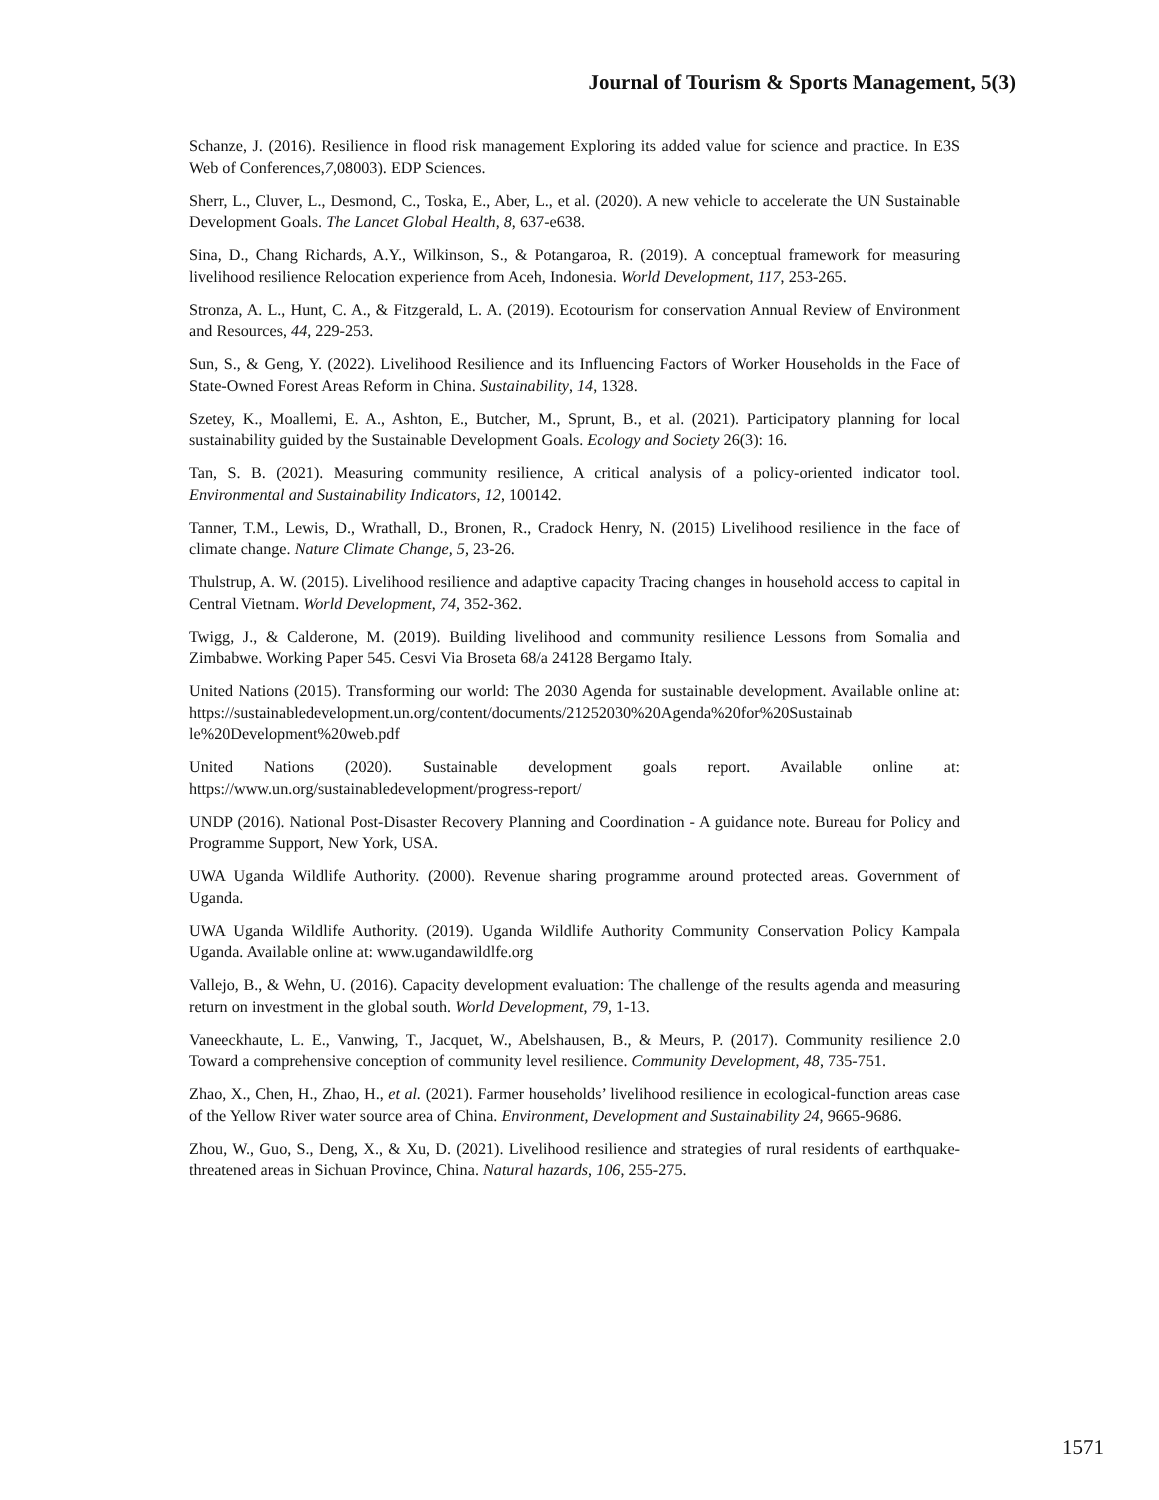Journal of Tourism & Sports Management, 5(3)
Schanze, J. (2016). Resilience in flood risk management Exploring its added value for science and practice. In E3S Web of Conferences,7,08003). EDP Sciences.
Sherr, L., Cluver, L., Desmond, C., Toska, E., Aber, L., et al. (2020). A new vehicle to accelerate the UN Sustainable Development Goals. The Lancet Global Health, 8, 637-e638.
Sina, D., Chang Richards, A.Y., Wilkinson, S., & Potangaroa, R. (2019). A conceptual framework for measuring livelihood resilience Relocation experience from Aceh, Indonesia. World Development, 117, 253-265.
Stronza, A. L., Hunt, C. A., & Fitzgerald, L. A. (2019). Ecotourism for conservation Annual Review of Environment and Resources, 44, 229-253.
Sun, S., & Geng, Y. (2022). Livelihood Resilience and its Influencing Factors of Worker Households in the Face of State-Owned Forest Areas Reform in China. Sustainability, 14, 1328.
Szetey, K., Moallemi, E. A., Ashton, E., Butcher, M., Sprunt, B., et al. (2021). Participatory planning for local sustainability guided by the Sustainable Development Goals. Ecology and Society 26(3): 16.
Tan, S. B. (2021). Measuring community resilience, A critical analysis of a policy-oriented indicator tool. Environmental and Sustainability Indicators, 12, 100142.
Tanner, T.M., Lewis, D., Wrathall, D., Bronen, R., Cradock Henry, N. (2015) Livelihood resilience in the face of climate change. Nature Climate Change, 5, 23-26.
Thulstrup, A. W. (2015). Livelihood resilience and adaptive capacity Tracing changes in household access to capital in Central Vietnam. World Development, 74, 352-362.
Twigg, J., & Calderone, M. (2019). Building livelihood and community resilience Lessons from Somalia and Zimbabwe. Working Paper 545. Cesvi Via Broseta 68/a 24128 Bergamo Italy.
United Nations (2015). Transforming our world: The 2030 Agenda for sustainable development. Available online at: https://sustainabledevelopment.un.org/content/documents/21252030%20Agenda%20for%20Sustainab le%20Development%20web.pdf
United Nations (2020). Sustainable development goals report. Available online at: https://www.un.org/sustainabledevelopment/progress-report/
UNDP (2016). National Post-Disaster Recovery Planning and Coordination - A guidance note. Bureau for Policy and Programme Support, New York, USA.
UWA Uganda Wildlife Authority. (2000). Revenue sharing programme around protected areas. Government of Uganda.
UWA Uganda Wildlife Authority. (2019). Uganda Wildlife Authority Community Conservation Policy Kampala Uganda. Available online at: www.ugandawildlfe.org
Vallejo, B., & Wehn, U. (2016). Capacity development evaluation: The challenge of the results agenda and measuring return on investment in the global south. World Development, 79, 1-13.
Vaneeckhaute, L. E., Vanwing, T., Jacquet, W., Abelshausen, B., & Meurs, P. (2017). Community resilience 2.0 Toward a comprehensive conception of community level resilience. Community Development, 48, 735-751.
Zhao, X., Chen, H., Zhao, H., et al. (2021). Farmer households’ livelihood resilience in ecological-function areas case of the Yellow River water source area of China. Environment, Development and Sustainability 24, 9665-9686.
Zhou, W., Guo, S., Deng, X., & Xu, D. (2021). Livelihood resilience and strategies of rural residents of earthquake-threatened areas in Sichuan Province, China. Natural hazards, 106, 255-275.
1571